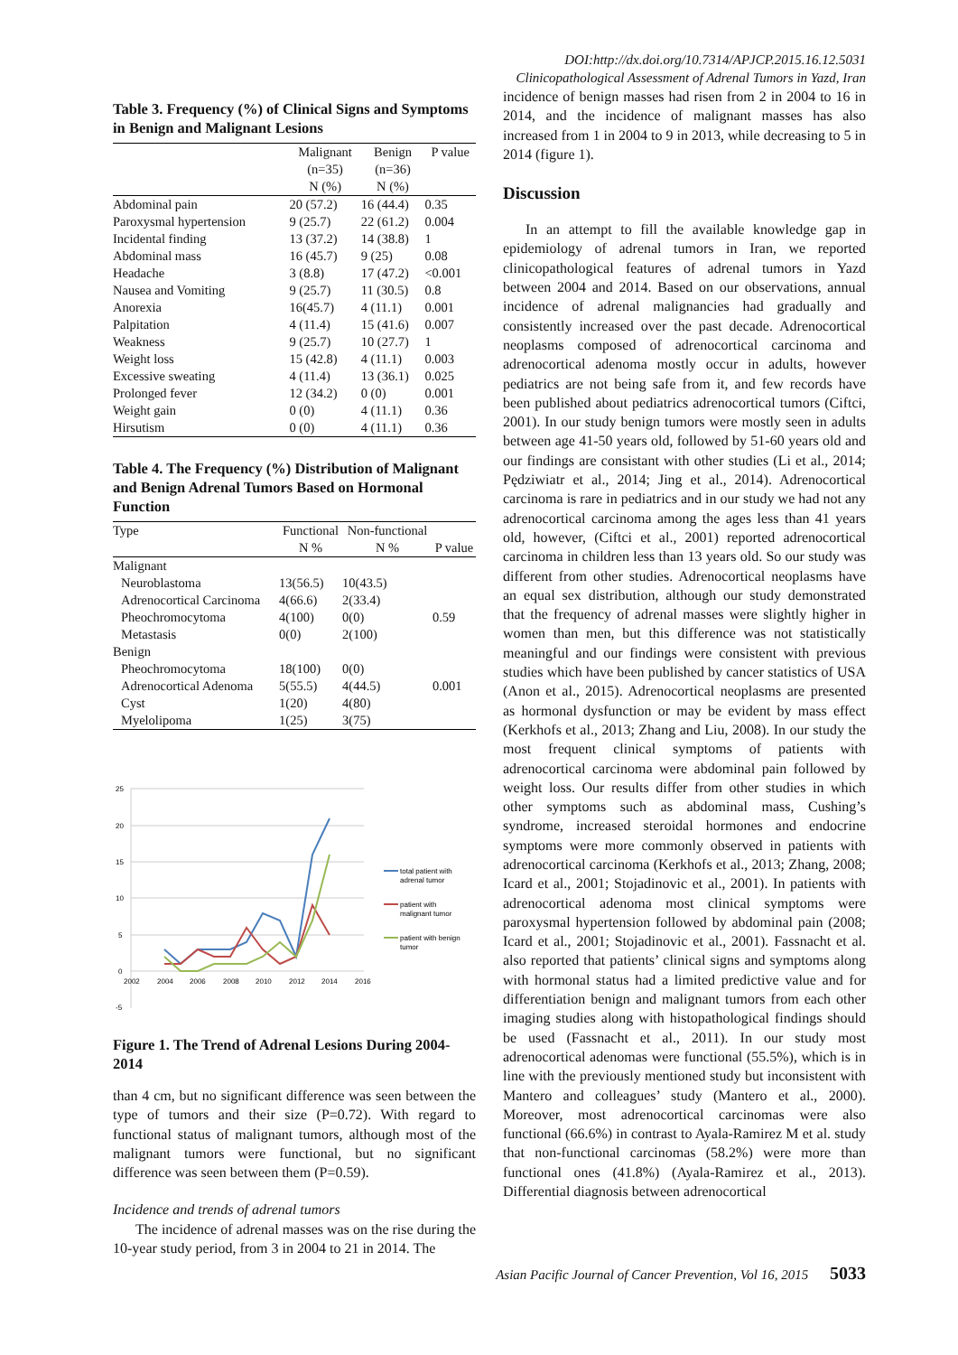DOI:http://dx.doi.org/10.7314/APJCP.2015.16.12.5031
Clinicopathological Assessment of Adrenal Tumors in Yazd, Iran
Table 3. Frequency (%) of Clinical Signs and Symptoms in Benign and Malignant Lesions
| | Malignant (n=35) N (%) | Benign (n=36) N (%) | P value |
| --- | --- | --- | --- |
| Abdominal pain | 20 (57.2) | 16 (44.4) | 0.35 |
| Paroxysmal hypertension | 9 (25.7) | 22 (61.2) | 0.004 |
| Incidental finding | 13 (37.2) | 14 (38.8) | 1 |
| Abdominal mass | 16 (45.7) | 9 (25) | 0.08 |
| Headache | 3 (8.8) | 17 (47.2) | <0.001 |
| Nausea and Vomiting | 9 (25.7) | 11 (30.5) | 0.8 |
| Anorexia | 16(45.7) | 4 (11.1) | 0.001 |
| Palpitation | 4 (11.4) | 15 (41.6) | 0.007 |
| Weakness | 9 (25.7) | 10 (27.7) | 1 |
| Weight loss | 15 (42.8) | 4 (11.1) | 0.003 |
| Excessive sweating | 4 (11.4) | 13 (36.1) | 0.025 |
| Prolonged fever | 12 (34.2) | 0 (0) | 0.001 |
| Weight gain | 0 (0) | 4 (11.1) | 0.36 |
| Hirsutism | 0 (0) | 4 (11.1) | 0.36 |
Table 4. The Frequency (%) Distribution of Malignant and Benign Adrenal Tumors Based on Hormonal Function
| Type | Functional N % | Non-functional N % | P value |
| --- | --- | --- | --- |
| Malignant | | | |
| Neuroblastoma | 13(56.5) | 10(43.5) | |
| Adrenocortical Carcinoma | 4(66.6) | 2(33.4) | |
| Pheochromocytoma | 4(100) | 0(0) | 0.59 |
| Metastasis | 0(0) | 2(100) | |
| Benign | | | |
| Pheochromocytoma | 18(100) | 0(0) | |
| Adrenocortical Adenoma | 5(55.5) | 4(44.5) | 0.001 |
| Cyst | 1(20) | 4(80) | |
| Myelolipoma | 1(25) | 3(75) | |
25
20
15
10
5
0
-5
2002
2004
2006
2008
2010
2012
2014
2016
total patient with
adrenal tumor
patient with
malignant tumor
patient with benign
tumor
Figure 1. The Trend of Adrenal Lesions During 2004-2014
than 4 cm, but no significant difference was seen between the type of tumors and their size (P=0.72). With regard to functional status of malignant tumors, although most of the malignant tumors were functional, but no significant difference was seen between them (P=0.59).
Incidence and trends of adrenal tumors
The incidence of adrenal masses was on the rise during the 10-year study period, from 3 in 2004 to 21 in 2014. The
incidence of benign masses had risen from 2 in 2004 to 16 in 2014, and the incidence of malignant masses has also increased from 1 in 2004 to 9 in 2013, while decreasing to 5 in 2014 (figure 1).
Discussion
In an attempt to fill the available knowledge gap in epidemiology of adrenal tumors in Iran, we reported clinicopathological features of adrenal tumors in Yazd between 2004 and 2014. Based on our observations, annual incidence of adrenal malignancies had gradually and consistently increased over the past decade. Adrenocortical neoplasms composed of adrenocortical carcinoma and adrenocortical adenoma mostly occur in adults, however pediatrics are not being safe from it, and few records have been published about pediatrics adrenocortical tumors (Ciftci, 2001). In our study benign tumors were mostly seen in adults between age 41-50 years old, followed by 51-60 years old and our findings are consistant with other studies (Li et al., 2014; Pędziwiatr et al., 2014; Jing et al., 2014). Adrenocortical carcinoma is rare in pediatrics and in our study we had not any adrenocortical carcinoma among the ages less than 41 years old, however, (Ciftci et al., 2001) reported adrenocortical carcinoma in children less than 13 years old. So our study was different from other studies. Adrenocortical neoplasms have an equal sex distribution, although our study demonstrated that the frequency of adrenal masses were slightly higher in women than men, but this difference was not statistically meaningful and our findings were consistent with previous studies which have been published by cancer statistics of USA (Anon et al., 2015). Adrenocortical neoplasms are presented as hormonal dysfunction or may be evident by mass effect (Kerkhofs et al., 2013; Zhang and Liu, 2008). In our study the most frequent clinical symptoms of patients with adrenocortical carcinoma were abdominal pain followed by weight loss. Our results differ from other studies in which other symptoms such as abdominal mass, Cushing’s syndrome, increased steroidal hormones and endocrine symptoms were more commonly observed in patients with adrenocortical carcinoma (Kerkhofs et al., 2013; Zhang, 2008; Icard et al., 2001; Stojadinovic et al., 2001). In patients with adrenocortical adenoma most clinical symptoms were paroxysmal hypertension followed by abdominal pain (2008; Icard et al., 2001; Stojadinovic et al., 2001). Fassnacht et al. also reported that patients’ clinical signs and symptoms along with hormonal status had a limited predictive value and for differentiation benign and malignant tumors from each other imaging studies along with histopathological findings should be used (Fassnacht et al., 2011). In our study most adrenocortical adenomas were functional (55.5%), which is in line with the previously mentioned study but inconsistent with Mantero and colleagues’ study (Mantero et al., 2000). Moreover, most adrenocortical carcinomas were also functional (66.6%) in contrast to Ayala-Ramirez M et al. study that non-functional carcinomas (58.2%) were more than functional ones (41.8%) (Ayala-Ramirez et al., 2013). Differential diagnosis between adrenocortical
Asian Pacific Journal of Cancer Prevention, Vol 16, 2015 5033